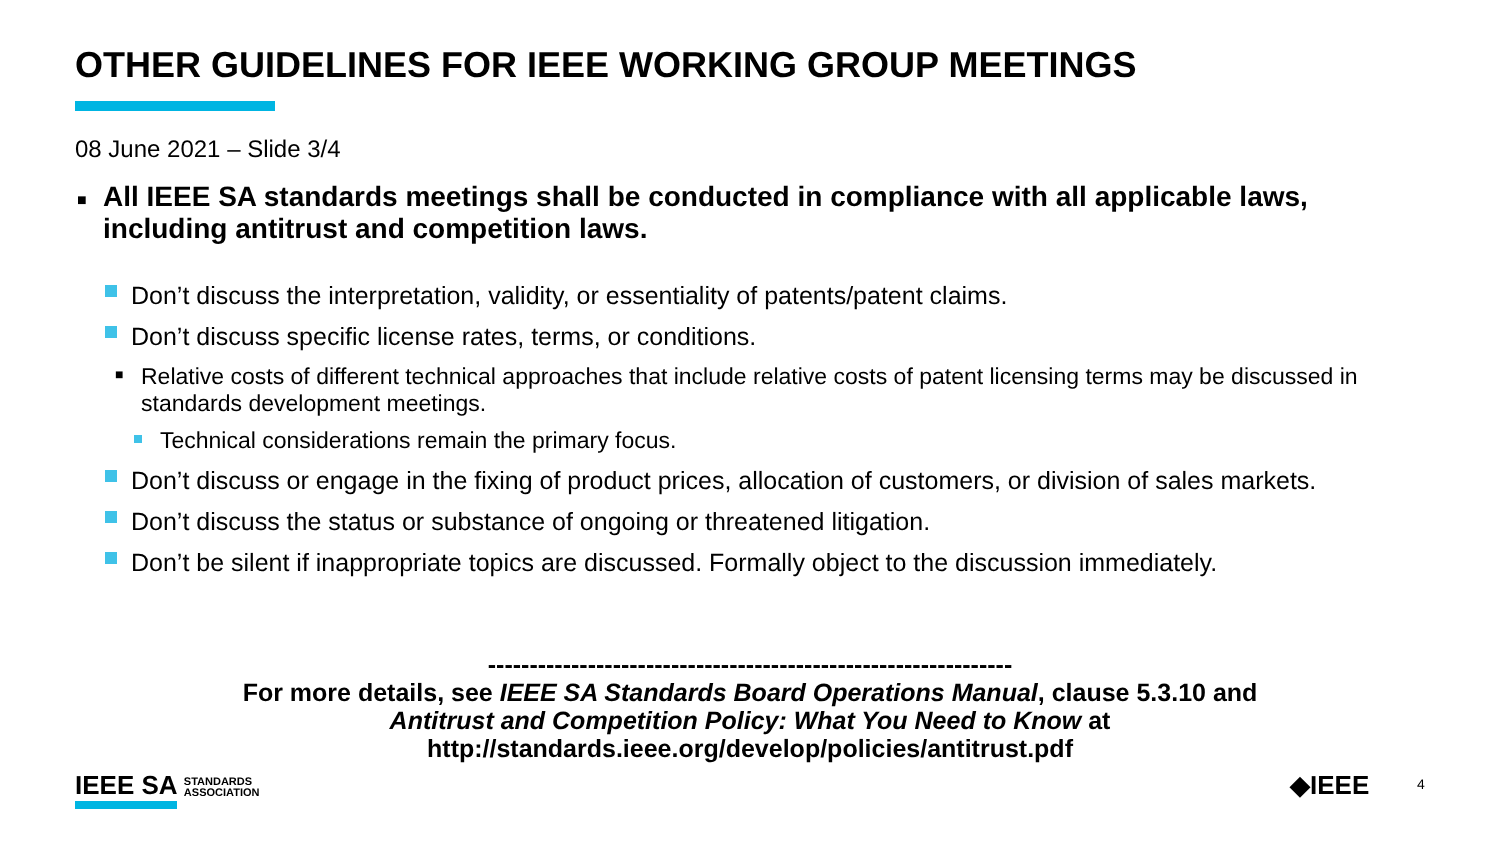OTHER GUIDELINES FOR IEEE WORKING GROUP MEETINGS
08 June 2021 – Slide 3/4
■ All IEEE SA standards meetings shall be conducted in compliance with all applicable laws, including antitrust and competition laws.
Don’t discuss the interpretation, validity, or essentiality of patents/patent claims.
Don’t discuss specific license rates, terms, or conditions.
■ Relative costs of different technical approaches that include relative costs of patent licensing terms may be discussed in standards development meetings.
Technical considerations remain the primary focus.
Don’t discuss or engage in the fixing of product prices, allocation of customers, or division of sales markets.
Don’t discuss the status or substance of ongoing or threatened litigation.
Don’t be silent if inappropriate topics are discussed. Formally object to the discussion immediately.
---------------------------------------------------------------
For more details, see IEEE SA Standards Board Operations Manual, clause 5.3.10 and
Antitrust and Competition Policy: What You Need to Know at
http://standards.ieee.org/develop/policies/antitrust.pdf
IEEE SA STANDARDS
ASSOCIATION
◆IEEE 4